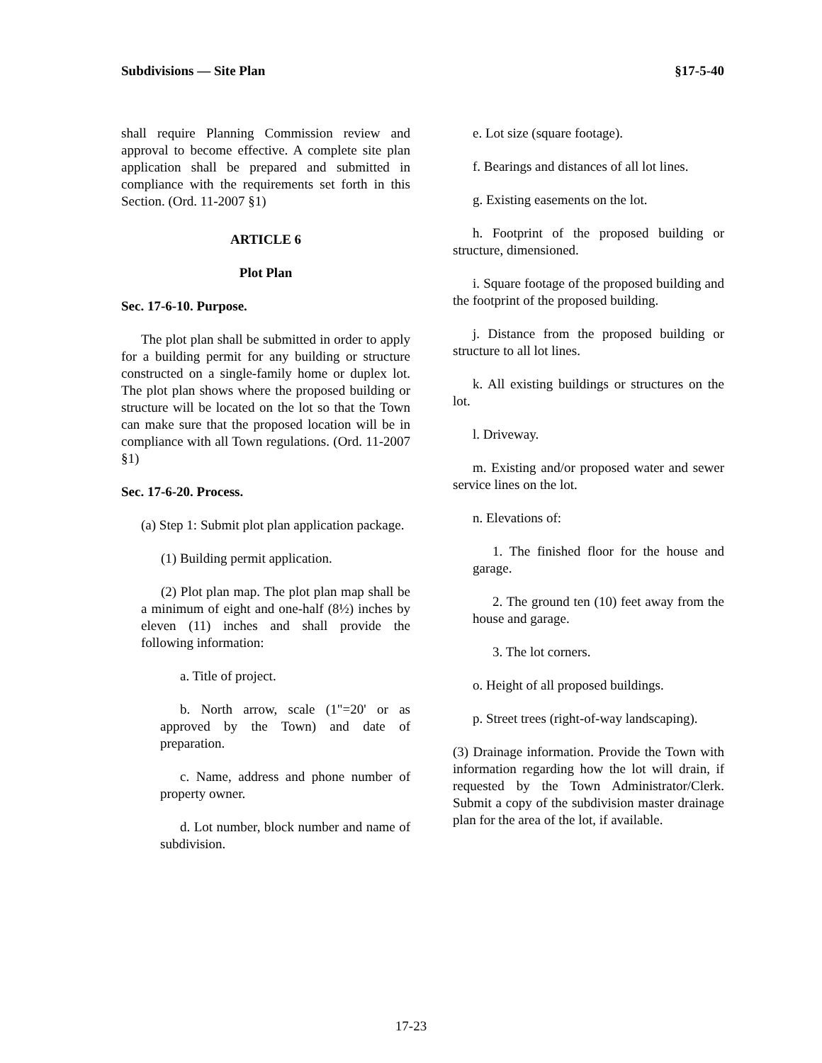Subdivisions — Site Plan §17-5-40
shall require Planning Commission review and approval to become effective. A complete site plan application shall be prepared and submitted in compliance with the requirements set forth in this Section. (Ord. 11-2007 §1)
ARTICLE 6
Plot Plan
Sec. 17-6-10. Purpose.
The plot plan shall be submitted in order to apply for a building permit for any building or structure constructed on a single-family home or duplex lot. The plot plan shows where the proposed building or structure will be located on the lot so that the Town can make sure that the proposed location will be in compliance with all Town regulations. (Ord. 11-2007 §1)
Sec. 17-6-20. Process.
(a) Step 1: Submit plot plan application package.
(1) Building permit application.
(2) Plot plan map. The plot plan map shall be a minimum of eight and one-half (8½) inches by eleven (11) inches and shall provide the following information:
a. Title of project.
b. North arrow, scale (1"=20' or as approved by the Town) and date of preparation.
c. Name, address and phone number of property owner.
d. Lot number, block number and name of subdivision.
e. Lot size (square footage).
f. Bearings and distances of all lot lines.
g. Existing easements on the lot.
h. Footprint of the proposed building or structure, dimensioned.
i. Square footage of the proposed building and the footprint of the proposed building.
j. Distance from the proposed building or structure to all lot lines.
k. All existing buildings or structures on the lot.
l. Driveway.
m. Existing and/or proposed water and sewer service lines on the lot.
n. Elevations of:
1. The finished floor for the house and garage.
2. The ground ten (10) feet away from the house and garage.
3. The lot corners.
o. Height of all proposed buildings.
p. Street trees (right-of-way landscaping).
(3) Drainage information. Provide the Town with information regarding how the lot will drain, if requested by the Town Administrator/Clerk. Submit a copy of the subdivision master drainage plan for the area of the lot, if available.
17-23